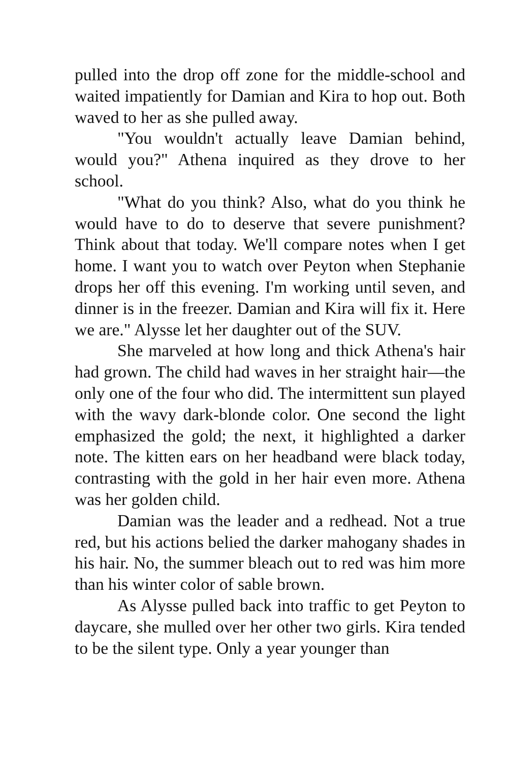pulled into the drop off zone for the middle-school and waited impatiently for Damian and Kira to hop out. Both waved to her as she pulled away.
"You wouldn't actually leave Damian behind, would you?" Athena inquired as they drove to her school.
"What do you think? Also, what do you think he would have to do to deserve that severe punishment? Think about that today. We'll compare notes when I get home. I want you to watch over Peyton when Stephanie drops her off this evening. I'm working until seven, and dinner is in the freezer. Damian and Kira will fix it. Here we are." Alysse let her daughter out of the SUV.
She marveled at how long and thick Athena's hair had grown. The child had waves in her straight hair—the only one of the four who did. The intermittent sun played with the wavy dark-blonde color. One second the light emphasized the gold; the next, it highlighted a darker note. The kitten ears on her headband were black today, contrasting with the gold in her hair even more. Athena was her golden child.
Damian was the leader and a redhead. Not a true red, but his actions belied the darker mahogany shades in his hair. No, the summer bleach out to red was him more than his winter color of sable brown.
As Alysse pulled back into traffic to get Peyton to daycare, she mulled over her other two girls. Kira tended to be the silent type. Only a year younger than